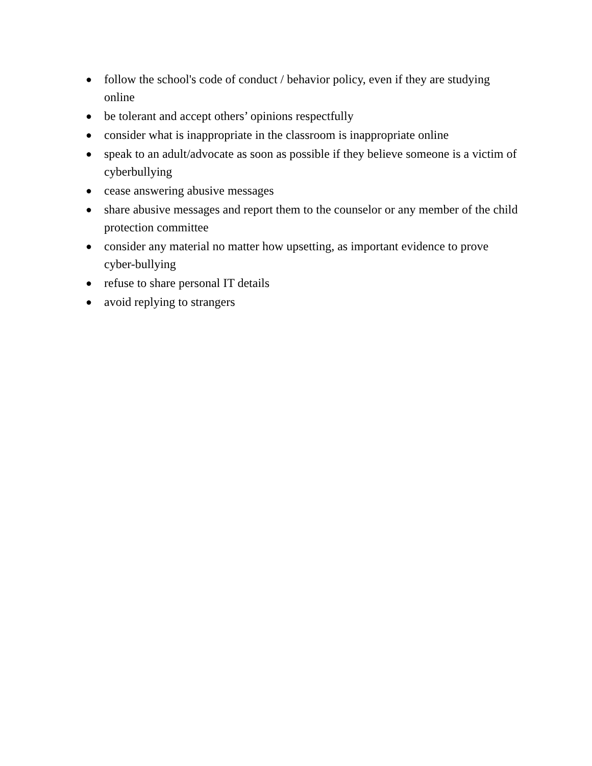● follow the school's code of conduct / behavior policy, even if they are studying online
● be tolerant and accept others’ opinions respectfully
● consider what is inappropriate in the classroom is inappropriate online
● speak to an adult/advocate as soon as possible if they believe someone is a victim of cyberbullying
● cease answering abusive messages
● share abusive messages and report them to the counselor or any member of the child protection committee
● consider any material no matter how upsetting, as important evidence to prove cyber-bullying
● refuse to share personal IT details
● avoid replying to strangers